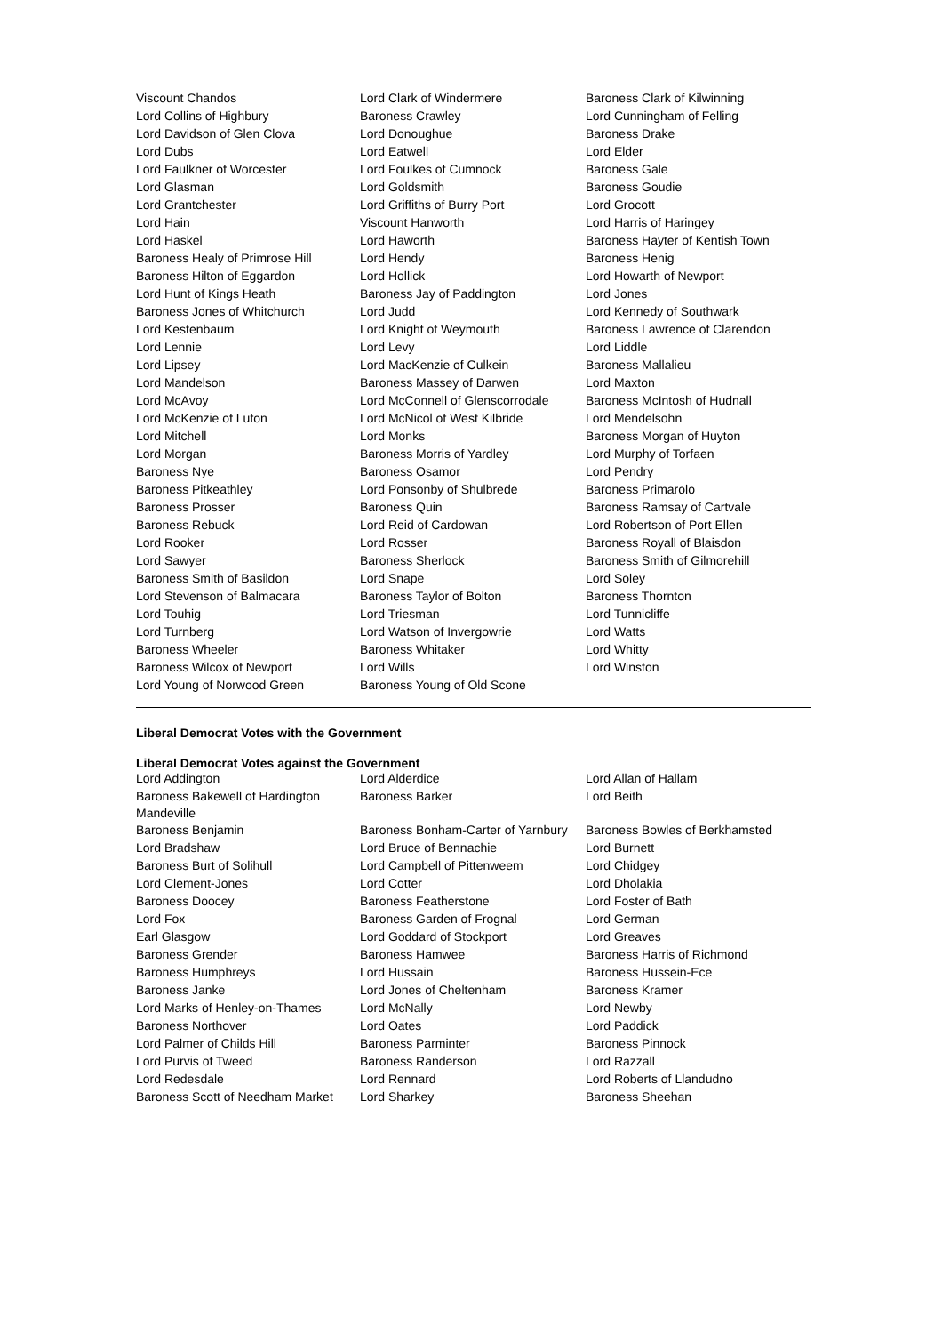| Viscount Chandos | Lord Clark of Windermere | Baroness Clark of Kilwinning |
| Lord Collins of Highbury | Baroness Crawley | Lord Cunningham of Felling |
| Lord Davidson of Glen Clova | Lord Donoughue | Baroness Drake |
| Lord Dubs | Lord Eatwell | Lord Elder |
| Lord Faulkner of Worcester | Lord Foulkes of Cumnock | Baroness Gale |
| Lord Glasman | Lord Goldsmith | Baroness Goudie |
| Lord Grantchester | Lord Griffiths of Burry Port | Lord Grocott |
| Lord Hain | Viscount Hanworth | Lord Harris of Haringey |
| Lord Haskel | Lord Haworth | Baroness Hayter of Kentish Town |
| Baroness Healy of Primrose Hill | Lord Hendy | Baroness Henig |
| Baroness Hilton of Eggardon | Lord Hollick | Lord Howarth of Newport |
| Lord Hunt of Kings Heath | Baroness Jay of Paddington | Lord Jones |
| Baroness Jones of Whitchurch | Lord Judd | Lord Kennedy of Southwark |
| Lord Kestenbaum | Lord Knight of Weymouth | Baroness Lawrence of Clarendon |
| Lord Lennie | Lord Levy | Lord Liddle |
| Lord Lipsey | Lord MacKenzie of Culkein | Baroness Mallalieu |
| Lord Mandelson | Baroness Massey of Darwen | Lord Maxton |
| Lord McAvoy | Lord McConnell of Glenscorrodale | Baroness McIntosh of Hudnall |
| Lord McKenzie of Luton | Lord McNicol of West Kilbride | Lord Mendelsohn |
| Lord Mitchell | Lord Monks | Baroness Morgan of Huyton |
| Lord Morgan | Baroness Morris of Yardley | Lord Murphy of Torfaen |
| Baroness Nye | Baroness Osamor | Lord Pendry |
| Baroness Pitkeathley | Lord Ponsonby of Shulbrede | Baroness Primarolo |
| Baroness Prosser | Baroness Quin | Baroness Ramsay of Cartvale |
| Baroness Rebuck | Lord Reid of Cardowan | Lord Robertson of Port Ellen |
| Lord Rooker | Lord Rosser | Baroness Royall of Blaisdon |
| Lord Sawyer | Baroness Sherlock | Baroness Smith of Gilmorehill |
| Baroness Smith of Basildon | Lord Snape | Lord Soley |
| Lord Stevenson of Balmacara | Baroness Taylor of Bolton | Baroness Thornton |
| Lord Touhig | Lord Triesman | Lord Tunnicliffe |
| Lord Turnberg | Lord Watson of Invergowrie | Lord Watts |
| Baroness Wheeler | Baroness Whitaker | Lord Whitty |
| Baroness Wilcox of Newport | Lord Wills | Lord Winston |
| Lord Young of Norwood Green | Baroness Young of Old Scone | |
Liberal Democrat Votes with the Government
Liberal Democrat Votes against the Government
| Lord Addington | Lord Alderdice | Lord Allan of Hallam |
| Baroness Bakewell of Hardington Mandeville | Baroness Barker | Lord Beith |
| Baroness Benjamin | Baroness Bonham-Carter of Yarnbury | Baroness Bowles of Berkhamsted |
| Lord Bradshaw | Lord Bruce of Bennachie | Lord Burnett |
| Baroness Burt of Solihull | Lord Campbell of Pittenweem | Lord Chidgey |
| Lord Clement-Jones | Lord Cotter | Lord Dholakia |
| Baroness Doocey | Baroness Featherstone | Lord Foster of Bath |
| Lord Fox | Baroness Garden of Frognal | Lord German |
| Earl Glasgow | Lord Goddard of Stockport | Lord Greaves |
| Baroness Grender | Baroness Hamwee | Baroness Harris of Richmond |
| Baroness Humphreys | Lord Hussain | Baroness Hussein-Ece |
| Baroness Janke | Lord Jones of Cheltenham | Baroness Kramer |
| Lord Marks of Henley-on-Thames | Lord McNally | Lord Newby |
| Baroness Northover | Lord Oates | Lord Paddick |
| Lord Palmer of Childs Hill | Baroness Parminter | Baroness Pinnock |
| Lord Purvis of Tweed | Baroness Randerson | Lord Razzall |
| Lord Redesdale | Lord Rennard | Lord Roberts of Llandudno |
| Baroness Scott of Needham Market | Lord Sharkey | Baroness Sheehan |